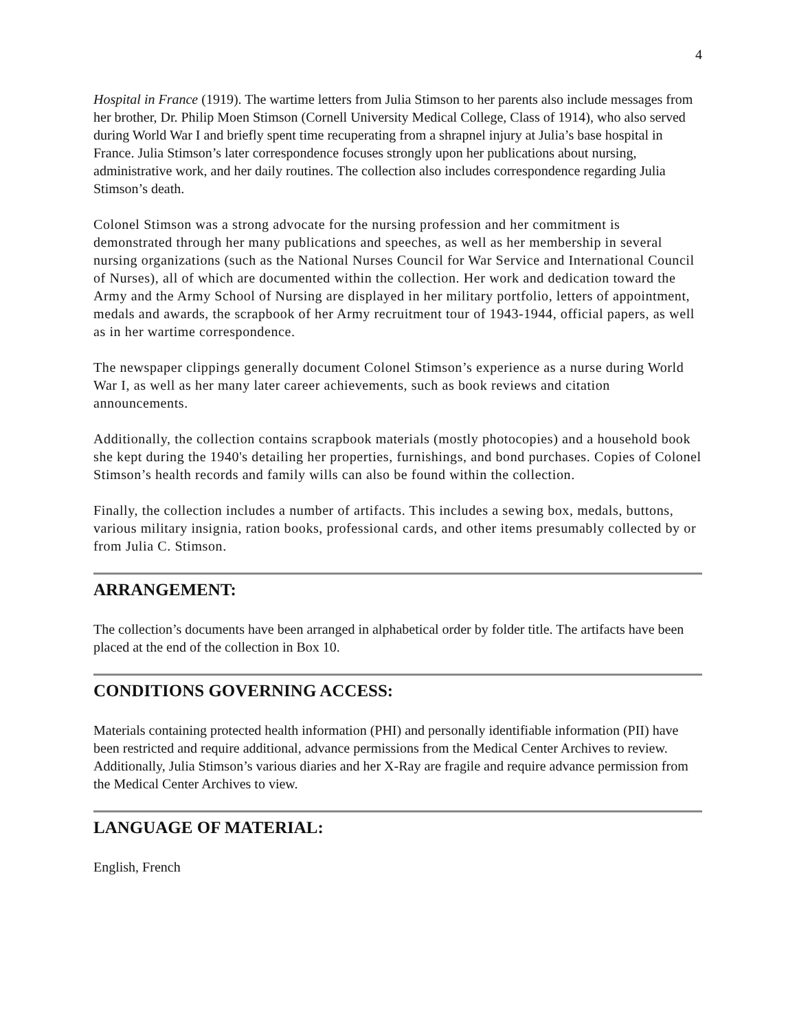4
Hospital in France (1919). The wartime letters from Julia Stimson to her parents also include messages from her brother, Dr. Philip Moen Stimson (Cornell University Medical College, Class of 1914), who also served during World War I and briefly spent time recuperating from a shrapnel injury at Julia’s base hospital in France. Julia Stimson’s later correspondence focuses strongly upon her publications about nursing, administrative work, and her daily routines. The collection also includes correspondence regarding Julia Stimson’s death.
Colonel Stimson was a strong advocate for the nursing profession and her commitment is demonstrated through her many publications and speeches, as well as her membership in several nursing organizations (such as the National Nurses Council for War Service and International Council of Nurses), all of which are documented within the collection. Her work and dedication toward the Army and the Army School of Nursing are displayed in her military portfolio, letters of appointment, medals and awards, the scrapbook of her Army recruitment tour of 1943-1944, official papers, as well as in her wartime correspondence.
The newspaper clippings generally document Colonel Stimson’s experience as a nurse during World War I, as well as her many later career achievements, such as book reviews and citation announcements.
Additionally, the collection contains scrapbook materials (mostly photocopies) and a household book she kept during the 1940's detailing her properties, furnishings, and bond purchases. Copies of Colonel Stimson’s health records and family wills can also be found within the collection.
Finally, the collection includes a number of artifacts. This includes a sewing box, medals, buttons, various military insignia, ration books, professional cards, and other items presumably collected by or from Julia C. Stimson.
ARRANGEMENT:
The collection’s documents have been arranged in alphabetical order by folder title. The artifacts have been placed at the end of the collection in Box 10.
CONDITIONS GOVERNING ACCESS:
Materials containing protected health information (PHI) and personally identifiable information (PII) have been restricted and require additional, advance permissions from the Medical Center Archives to review. Additionally, Julia Stimson’s various diaries and her X-Ray are fragile and require advance permission from the Medical Center Archives to view.
LANGUAGE OF MATERIAL:
English, French